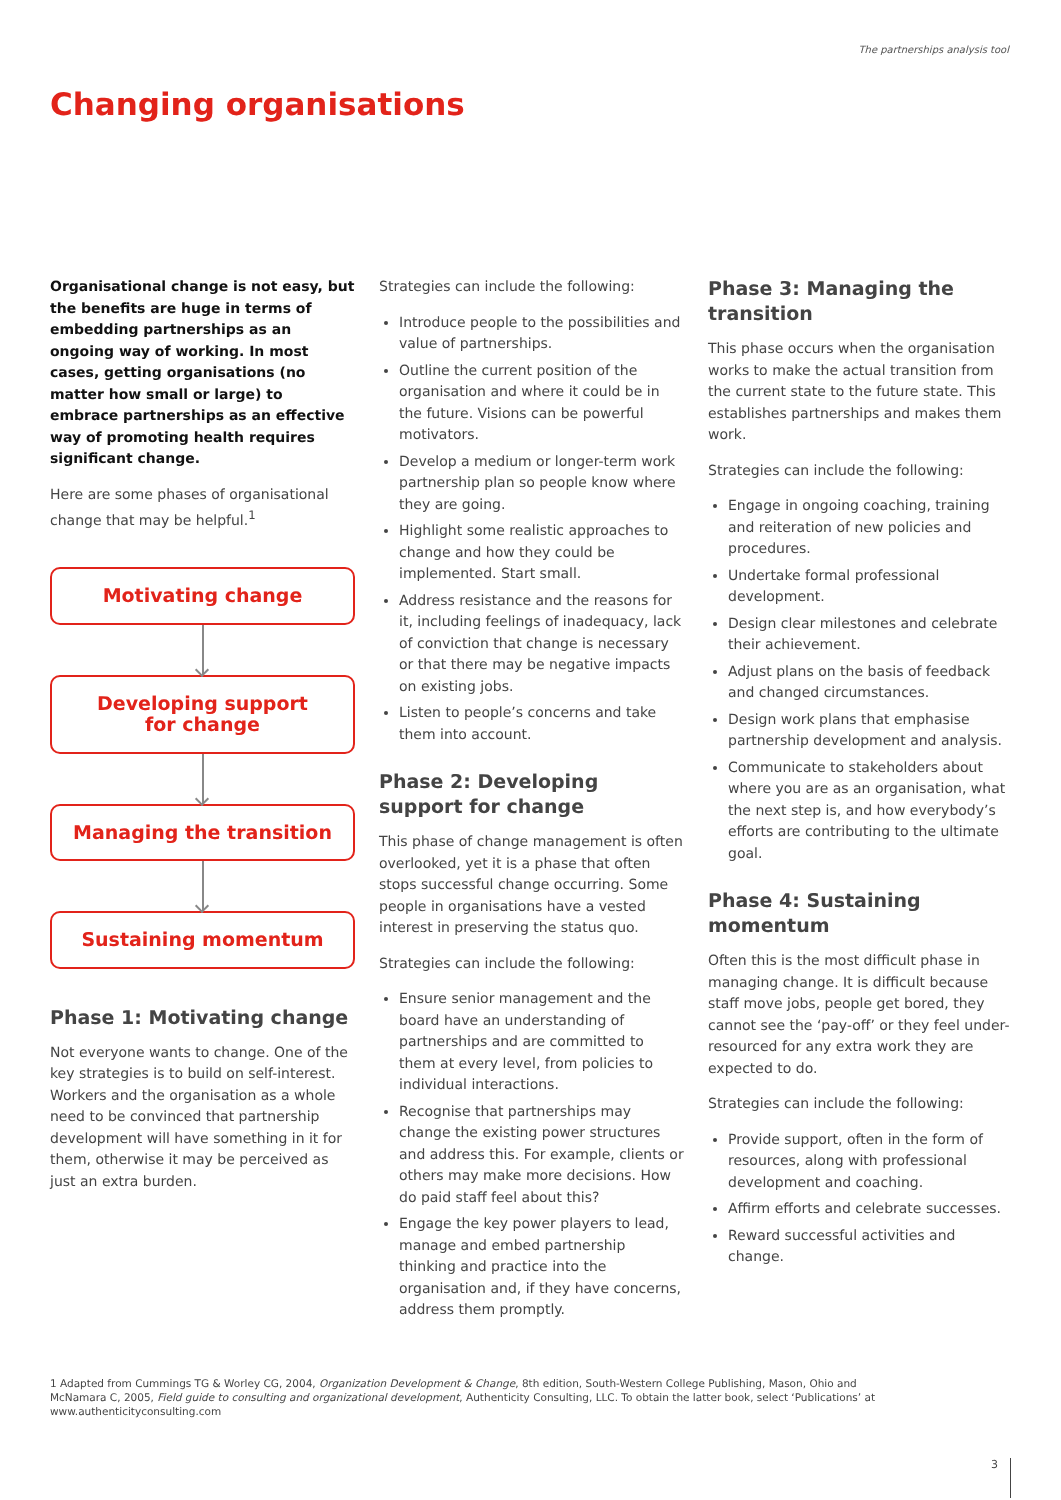The partnerships analysis tool
Changing organisations
Organisational change is not easy, but the benefits are huge in terms of embedding partnerships as an ongoing way of working. In most cases, getting organisations (no matter how small or large) to embrace partnerships as an effective way of promoting health requires significant change.
Here are some phases of organisational change that may be helpful.<sup>1</sup>
Motivating change
Developing support
for change
Managing the transition
Sustaining momentum
Phase 1: Motivating change
Not everyone wants to change. One of the key strategies is to build on self-interest. Workers and the organisation as a whole need to be convinced that partnership development will have something in it for them, otherwise it may be perceived as just an extra burden.
Strategies can include the following:
Introduce people to the possibilities and value of partnerships.
Outline the current position of the organisation and where it could be in the future. Visions can be powerful motivators.
Develop a medium or longer-term work partnership plan so people know where they are going.
Highlight some realistic approaches to change and how they could be implemented. Start small.
Address resistance and the reasons for it, including feelings of inadequacy, lack of conviction that change is necessary or that there may be negative impacts on existing jobs.
Listen to people’s concerns and take them into account.
Phase 2: Developing support for change
This phase of change management is often overlooked, yet it is a phase that often stops successful change occurring. Some people in organisations have a vested interest in preserving the status quo.
Strategies can include the following:
Ensure senior management and the board have an understanding of partnerships and are committed to them at every level, from policies to individual interactions.
Recognise that partnerships may change the existing power structures and address this. For example, clients or others may make more decisions. How do paid staff feel about this?
Engage the key power players to lead, manage and embed partnership thinking and practice into the organisation and, if they have concerns, address them promptly.
Phase 3: Managing the transition
This phase occurs when the organisation works to make the actual transition from the current state to the future state. This establishes partnerships and makes them work.
Strategies can include the following:
Engage in ongoing coaching, training and reiteration of new policies and procedures.
Undertake formal professional development.
Design clear milestones and celebrate their achievement.
Adjust plans on the basis of feedback and changed circumstances.
Design work plans that emphasise partnership development and analysis.
Communicate to stakeholders about where you are as an organisation, what the next step is, and how everybody’s efforts are contributing to the ultimate goal.
Phase 4: Sustaining momentum
Often this is the most difficult phase in managing change. It is difficult because staff move jobs, people get bored, they cannot see the ‘pay-off’ or they feel under-resourced for any extra work they are expected to do.
Strategies can include the following:
Provide support, often in the form of resources, along with professional development and coaching.
Affirm efforts and celebrate successes.
Reward successful activities and change.
1 Adapted from Cummings TG & Worley CG, 2004, Organization Development & Change, 8th edition, South-Western College Publishing, Mason, Ohio and McNamara C, 2005, Field guide to consulting and organizational development, Authenticity Consulting, LLC. To obtain the latter book, select ‘Publications’ at www.authenticityconsulting.com
3